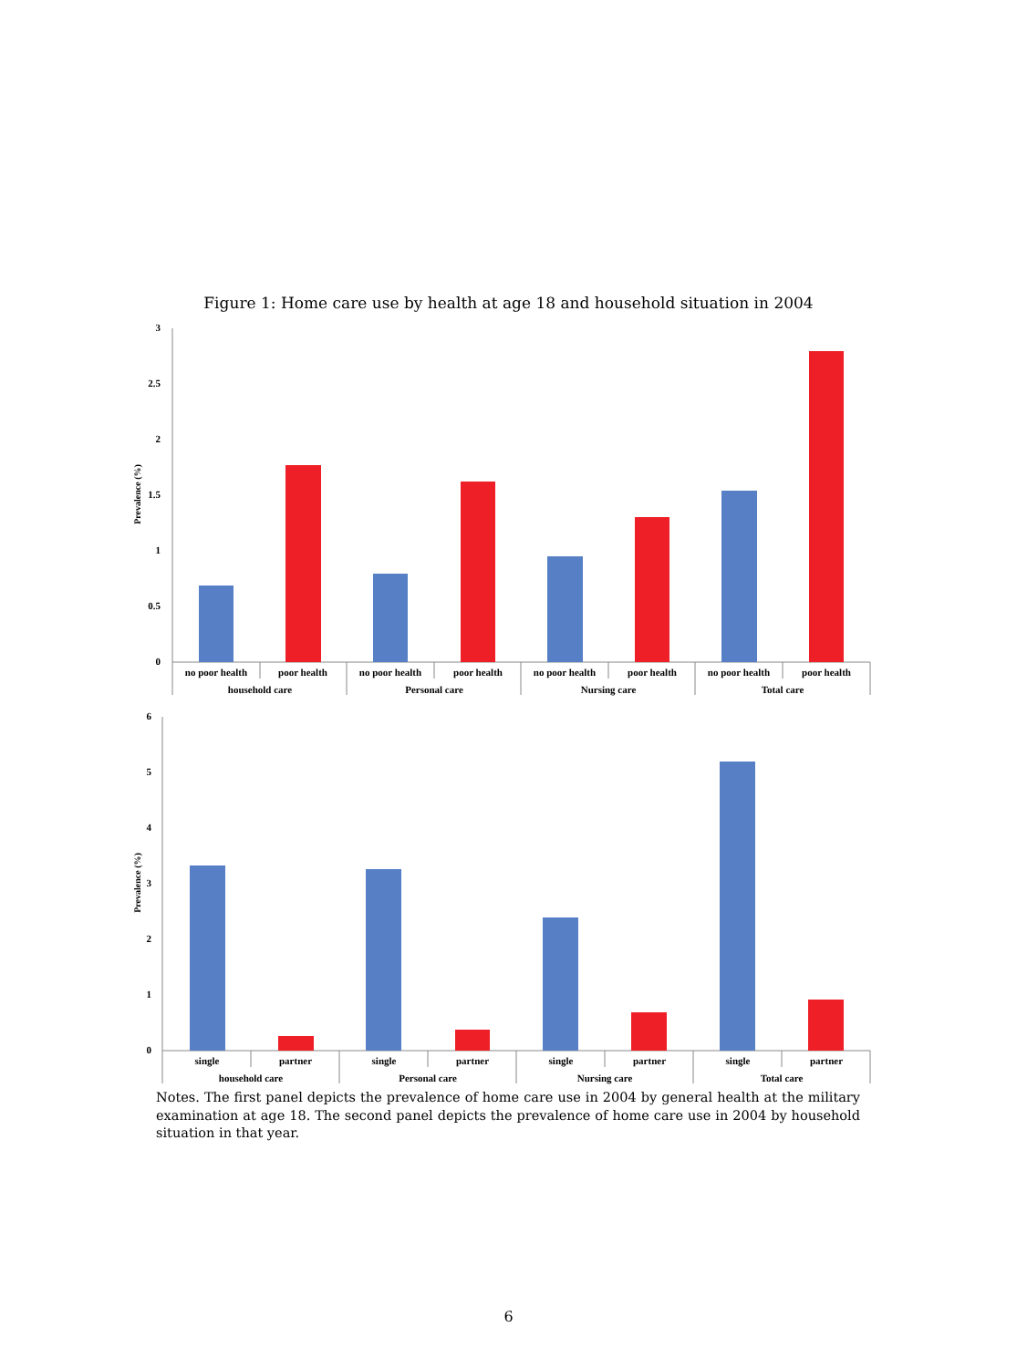Figure 1: Home care use by health at age 18 and household situation in 2004
3
2.5
2
1.5
1
0.5
0
Prevalence (%)
no poor health
poor health
no poor health
poor health
no poor health
poor health
no poor health
poor health
household care
Personal care
Nursing care
Total care
6
5
4
3
2
1
0
Prevalence (%)
single
partner
single
partner
single
partner
single
partner
household care
Personal care
Nursing care
Total care
Notes. The first panel depicts the prevalence of home care use in 2004 by general health at the military examination at age 18. The second panel depicts the prevalence of home care use in 2004 by household situation in that year.
6